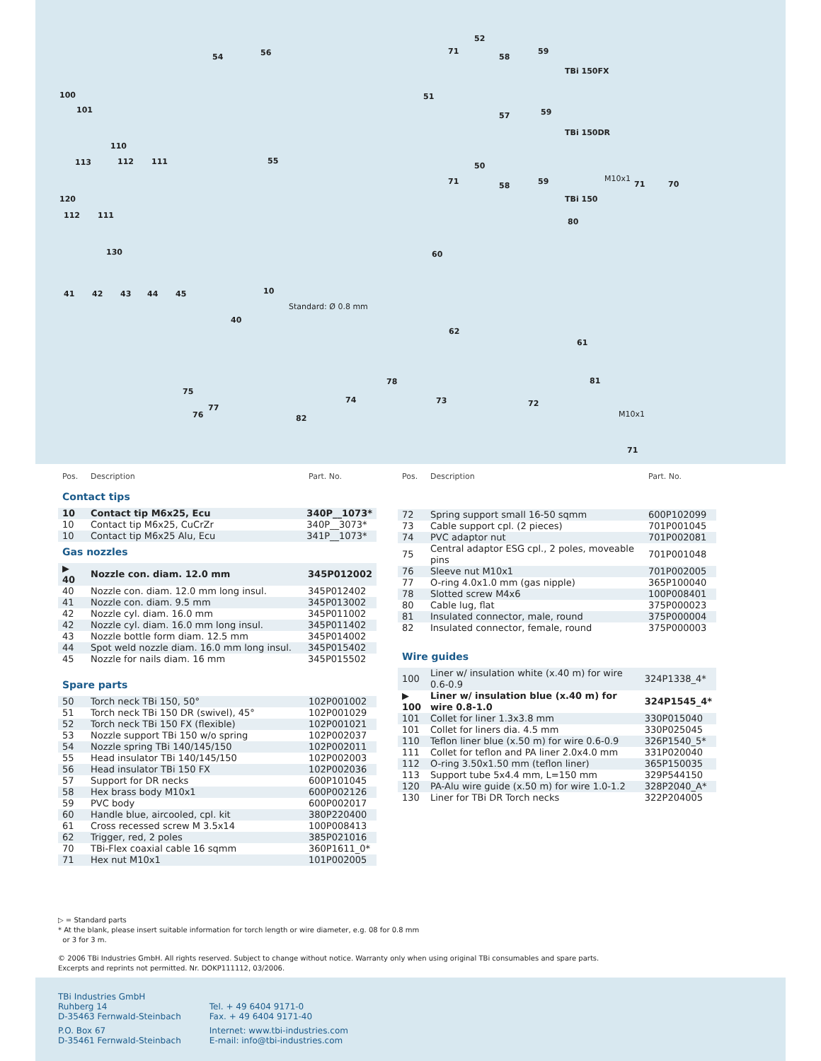52
54 56 71
58
59
TBi 150FX
100
101
51
57 59
TBi 150DR
110
113 112 111 50
55
120
112 111
71 58 59
TBi 150
M10x1
71 70
80
130 60
41 42 43 44 45 10
Standard: Ø 0.8 mm
40
62
61
78 81
75
74 73 72 77
76 82 M10x1
71
| Pos. | Description | Part. No. |
| --- | --- | --- |
Contact tips
| 10 | Contact tip M6x25, Ecu | 340P__1073* |
| 10 | Contact tip M6x25, CuCrZr | 340P__3073* |
| 10 | Contact tip M6x25 Alu, Ecu | 341P__1073* |
Gas nozzles
| ▶ 40 | Nozzle con. diam. 12.0 mm | 345P012002 |
| 40 | Nozzle con. diam. 12.0 mm long insul. | 345P012402 |
| 41 | Nozzle con. diam. 9.5 mm | 345P013002 |
| 42 | Nozzle cyl. diam. 16.0 mm | 345P011002 |
| 42 | Nozzle cyl. diam. 16.0 mm long insul. | 345P011402 |
| 43 | Nozzle bottle form diam. 12.5 mm | 345P014002 |
| 44 | Spot weld nozzle diam. 16.0 mm long insul. | 345P015402 |
| 45 | Nozzle for nails diam. 16 mm | 345P015502 |
Spare parts
| 50 | Torch neck TBi 150, 50° | 102P001002 |
| 51 | Torch neck TBi 150 DR (swivel), 45° | 102P001029 |
| 52 | Torch neck TBi 150 FX (flexible) | 102P001021 |
| 53 | Nozzle support TBi 150 w/o spring | 102P002037 |
| 54 | Nozzle spring TBi 140/145/150 | 102P002011 |
| 55 | Head insulator TBi 140/145/150 | 102P002003 |
| 56 | Head insulator TBi 150 FX | 102P002036 |
| 57 | Support for DR necks | 600P101045 |
| 58 | Hex brass body M10x1 | 600P002126 |
| 59 | PVC body | 600P002017 |
| 60 | Handle blue, aircooled, cpl. kit | 380P220400 |
| 61 | Cross recessed screw M 3.5x14 | 100P008413 |
| 62 | Trigger, red, 2 poles | 385P021016 |
| 70 | TBi-Flex coaxial cable 16 sqmm | 360P1611_0* |
| 71 | Hex nut M10x1 | 101P002005 |
| Pos. | Description | Part. No. |
| --- | --- | --- |
| 72 | Spring support small 16-50 sqmm | 600P102099 |
| 73 | Cable support cpl. (2 pieces) | 701P001045 |
| 74 | PVC adaptor nut | 701P002081 |
| 75 | Central adaptor ESG cpl., 2 poles, moveable pins | 701P001048 |
| 76 | Sleeve nut M10x1 | 701P002005 |
| 77 | O-ring 4.0x1.0 mm (gas nipple) | 365P100040 |
| 78 | Slotted screw M4x6 | 100P008401 |
| 80 | Cable lug, flat | 375P000023 |
| 81 | Insulated connector, male, round | 375P000004 |
| 82 | Insulated connector, female, round | 375P000003 |
Wire guides
| 100 | Liner w/ insulation white (x.40 m) for wire 0.6-0.9 | 324P1338_4* |
| ▶ 100 | Liner w/ insulation blue (x.40 m) for wire 0.8-1.0 | 324P1545_4* |
| 101 | Collet for liner 1.3x3.8 mm | 330P015040 |
| 101 | Collet for liners dia. 4.5 mm | 330P025045 |
| 110 | Teflon liner blue (x.50 m) for wire 0.6-0.9 | 326P1540_5* |
| 111 | Collet for teflon and PA liner 2.0x4.0 mm | 331P020040 |
| 112 | O-ring 3.50x1.50 mm (teflon liner) | 365P150035 |
| 113 | Support tube 5x4.4 mm, L=150 mm | 329P544150 |
| 120 | PA-Alu wire guide (x.50 m) for wire 1.0-1.2 | 328P2040_A* |
| 130 | Liner for TBi DR Torch necks | 322P204005 |
▷ = Standard parts
* At the blank, please insert suitable information for torch length or wire diameter, e.g. 08 for 0.8 mm
or 3 for 3 m.
© 2006 TBi Industries GmbH. All rights reserved. Subject to change without notice. Warranty only when using original TBi consumables and spare parts.
Excerpts and reprints not permitted. Nr. DOKP111112, 03/2006.
TBi Industries GmbH
Ruhberg 14
D-35463 Fernwald-Steinbach
P.O. Box 67
D-35461 Fernwald-Steinbach
Tel. + 49 6404 9171-0
Fax. + 49 6404 9171-40
Internet: www.tbi-industries.com
E-mail: info@tbi-industries.com